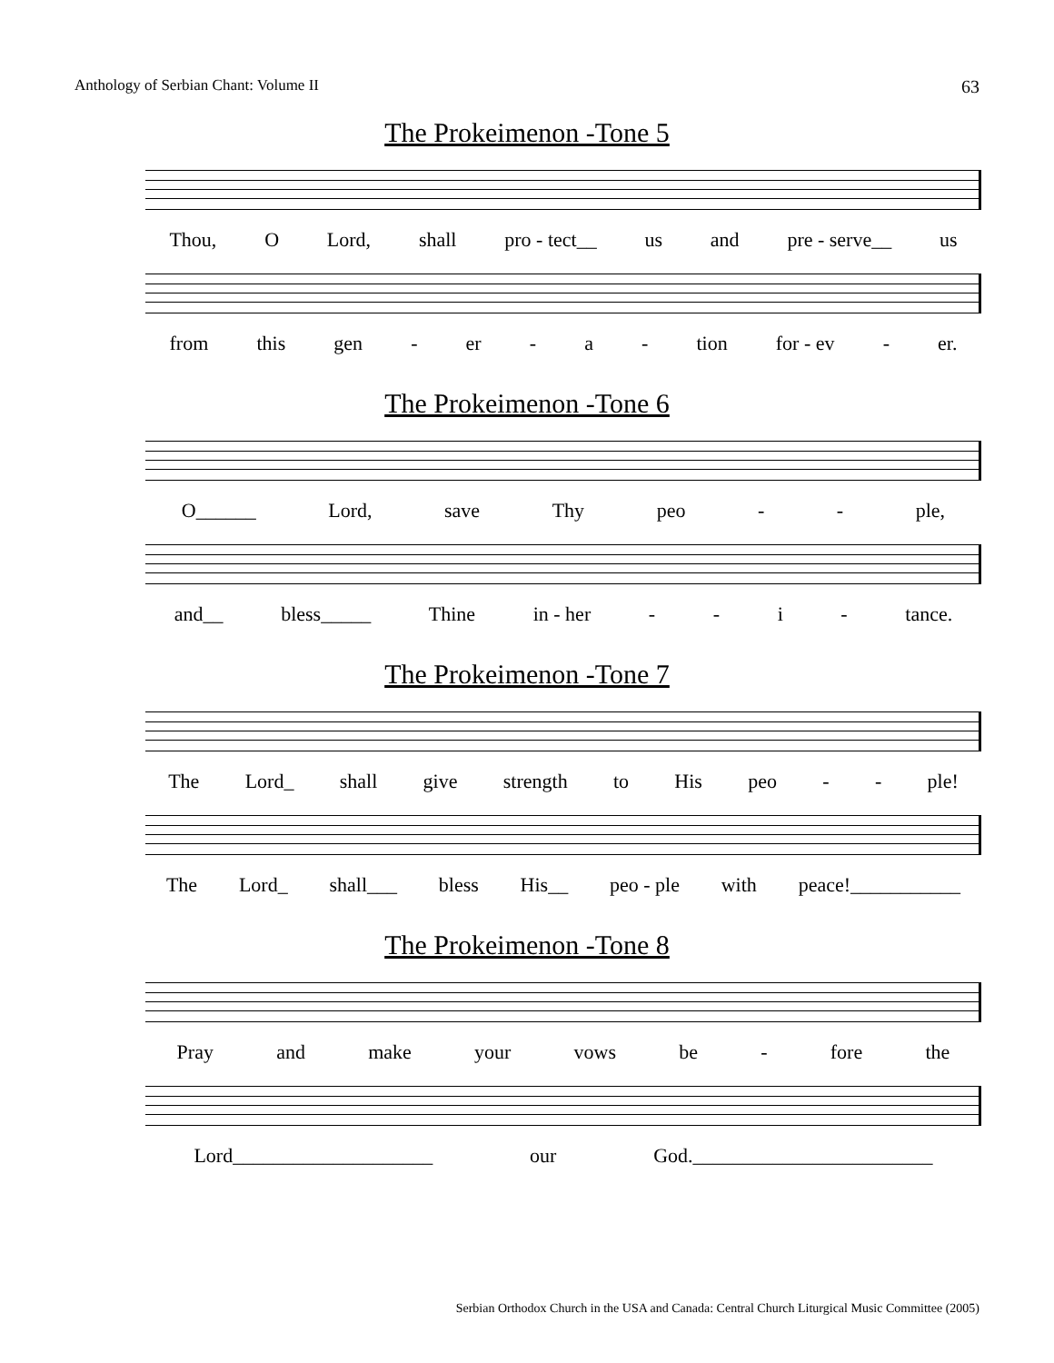Anthology of Serbian Chant: Volume II 63
The Prokeimenon -Tone 5
Thou, O Lord, shall pro - tect__ us and pre - serve__ us
from this gen - er - a - tion for - ev - er.
The Prokeimenon -Tone 6
O______ Lord, save Thy peo - - ple,
and__ bless_____ Thine in - her - - i - tance.
The Prokeimenon -Tone 7
The Lord_ shall give strength to His peo - - ple!
The Lord_ shall___ bless His__ peo - ple with peace!___________
The Prokeimenon -Tone 8
Pray and make your vows be - fore the
Lord____________________ our God.________________________
Serbian Orthodox Church in the USA and Canada: Central Church Liturgical Music Committee (2005)